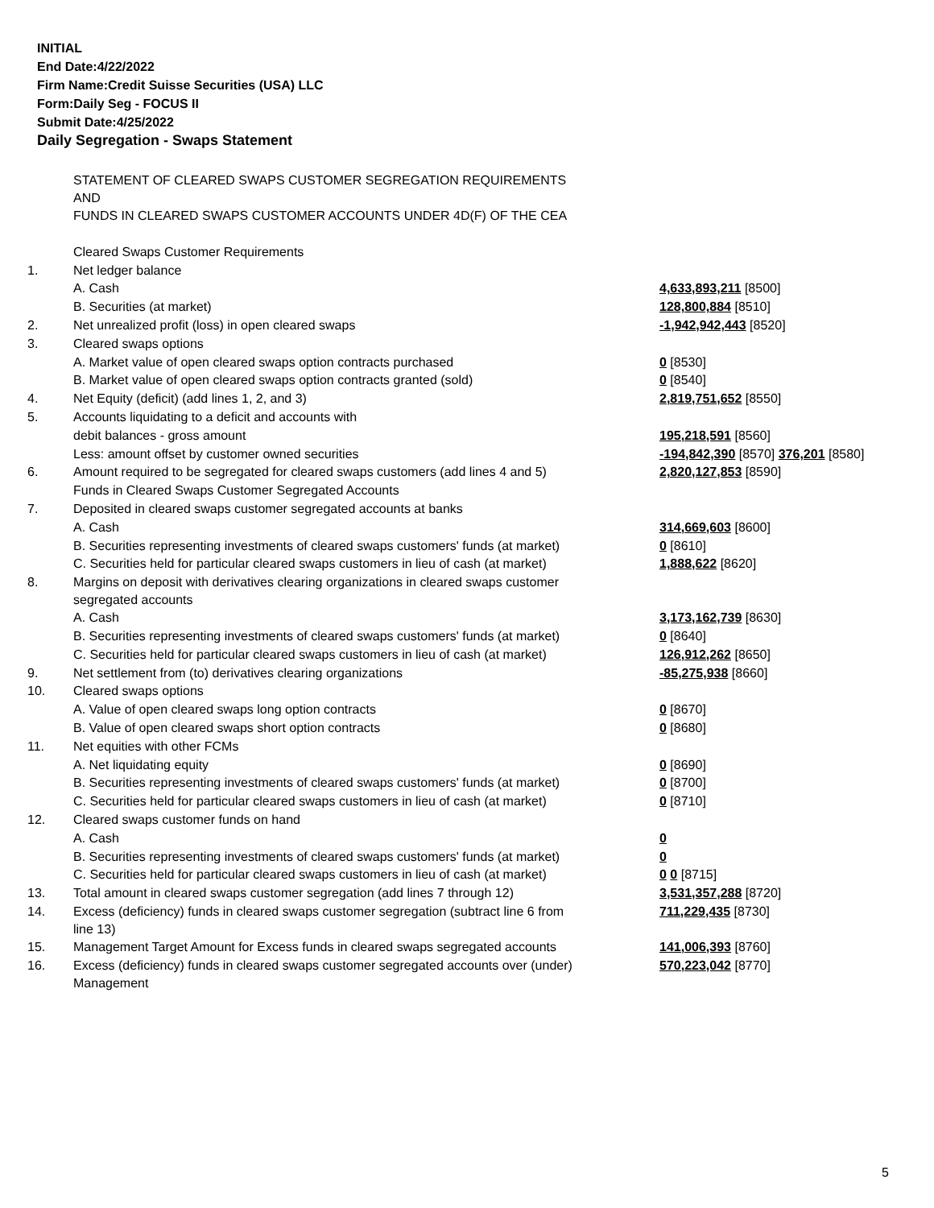INITIAL
End Date:4/22/2022
Firm Name:Credit Suisse Securities (USA) LLC
Form:Daily Seg - FOCUS II
Submit Date:4/25/2022
Daily Segregation - Swaps Statement
| | STATEMENT OF CLEARED SWAPS CUSTOMER SEGREGATION REQUIREMENTS AND FUNDS IN CLEARED SWAPS CUSTOMER ACCOUNTS UNDER 4D(F) OF THE CEA | |
| | Cleared Swaps Customer Requirements | |
| 1. | Net ledger balance | |
| | A. Cash | 4,633,893,211 [8500] |
| | B. Securities (at market) | 128,800,884 [8510] |
| 2. | Net unrealized profit (loss) in open cleared swaps | -1,942,942,443 [8520] |
| 3. | Cleared swaps options | |
| | A. Market value of open cleared swaps option contracts purchased | 0 [8530] |
| | B. Market value of open cleared swaps option contracts granted (sold) | 0 [8540] |
| 4. | Net Equity (deficit) (add lines 1, 2, and 3) | 2,819,751,652 [8550] |
| 5. | Accounts liquidating to a deficit and accounts with | |
| | debit balances - gross amount | 195,218,591 [8560] |
| | Less: amount offset by customer owned securities | -194,842,390 [8570] 376,201 [8580] |
| 6. | Amount required to be segregated for cleared swaps customers (add lines 4 and 5) | 2,820,127,853 [8590] |
| | Funds in Cleared Swaps Customer Segregated Accounts | |
| 7. | Deposited in cleared swaps customer segregated accounts at banks | |
| | A. Cash | 314,669,603 [8600] |
| | B. Securities representing investments of cleared swaps customers' funds (at market) | 0 [8610] |
| | C. Securities held for particular cleared swaps customers in lieu of cash (at market) | 1,888,622 [8620] |
| 8. | Margins on deposit with derivatives clearing organizations in cleared swaps customer segregated accounts | |
| | A. Cash | 3,173,162,739 [8630] |
| | B. Securities representing investments of cleared swaps customers' funds (at market) | 0 [8640] |
| | C. Securities held for particular cleared swaps customers in lieu of cash (at market) | 126,912,262 [8650] |
| 9. | Net settlement from (to) derivatives clearing organizations | -85,275,938 [8660] |
| 10. | Cleared swaps options | |
| | A. Value of open cleared swaps long option contracts | 0 [8670] |
| | B. Value of open cleared swaps short option contracts | 0 [8680] |
| 11. | Net equities with other FCMs | |
| | A. Net liquidating equity | 0 [8690] |
| | B. Securities representing investments of cleared swaps customers' funds (at market) | 0 [8700] |
| | C. Securities held for particular cleared swaps customers in lieu of cash (at market) | 0 [8710] |
| 12. | Cleared swaps customer funds on hand | |
| | A. Cash | 0 |
| | B. Securities representing investments of cleared swaps customers' funds (at market) | 0 |
| | C. Securities held for particular cleared swaps customers in lieu of cash (at market) | 0 0 [8715] |
| 13. | Total amount in cleared swaps customer segregation (add lines 7 through 12) | 3,531,357,288 [8720] |
| 14. | Excess (deficiency) funds in cleared swaps customer segregation (subtract line 6 from line 13) | 711,229,435 [8730] |
| 15. | Management Target Amount for Excess funds in cleared swaps segregated accounts | 141,006,393 [8760] |
| 16. | Excess (deficiency) funds in cleared swaps customer segregated accounts over (under) Management | 570,223,042 [8770] |
5